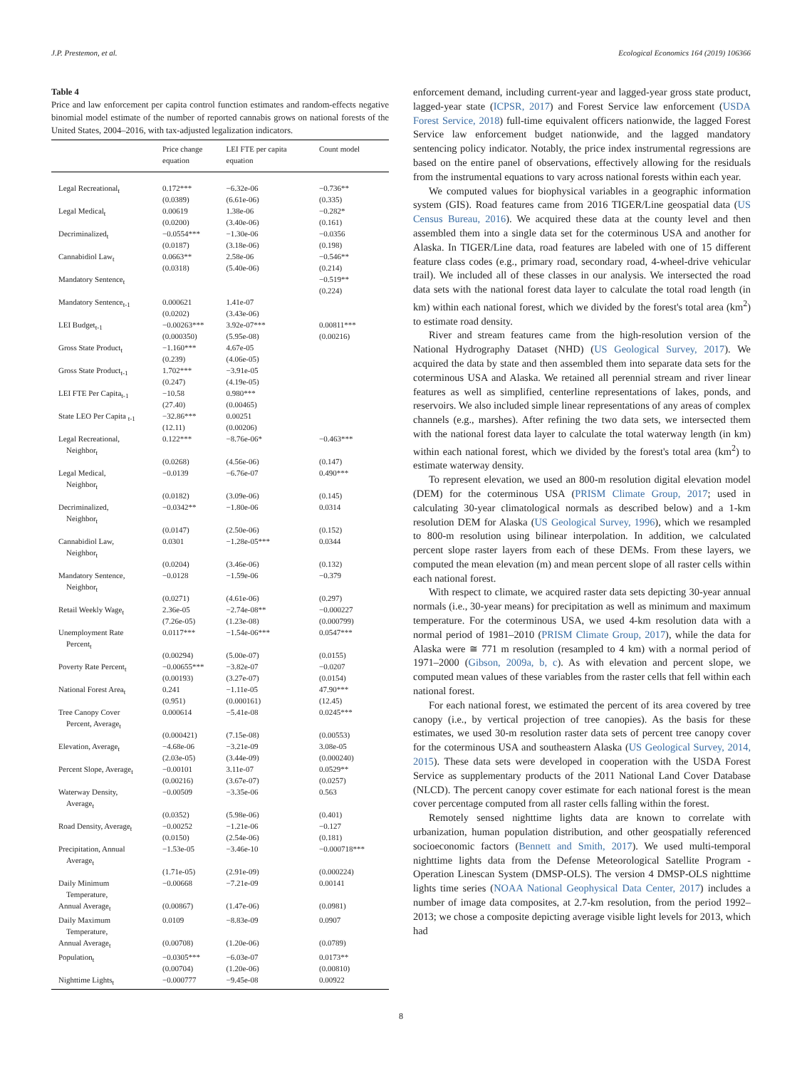J.P. Prestemon, et al. Ecological Economics 164 (2019) 106366
Table 4
Price and law enforcement per capita control function estimates and random-effects negative binomial model estimate of the number of reported cannabis grows on national forests of the United States, 2004–2016, with tax-adjusted legalization indicators.
| | Price change equation | LEI FTE per capita equation | Count model |
| --- | --- | --- | --- |
| Legal Recreational<sub>t</sub> | 0.172*** (0.0389) | −6.32e-06 (6.61e-06) | −0.736** (0.335) |
| Legal Medical<sub>t</sub> | 0.00619 (0.0200) | 1.38e-06 (3.40e-06) | −0.282* (0.161) |
| Decriminalized<sub>t</sub> | −0.0554*** (0.0187) | −1.30e-06 (3.18e-06) | −0.0356 (0.198) |
| Cannabidiol Law<sub>t</sub> | 0.0663** (0.0318) | 2.58e-06 (5.40e-06) | −0.546** (0.214) |
| Mandatory Sentence<sub>t</sub> | | | −0.519** (0.224) |
| Mandatory Sentence<sub>t-1</sub> | 0.000621 (0.0202) | 1.41e-07 (3.43e-06) | |
| LEI Budget<sub>t-1</sub> | −0.00263*** (0.000350) | 3.92e-07*** (5.95e-08) | 0.00811*** (0.00216) |
| Gross State Product<sub>t</sub> | −1.160*** (0.239) | 4.67e-05 (4.06e-05) | |
| Gross State Product<sub>t-1</sub> | 1.702*** (0.247) | −3.91e-05 (4.19e-05) | |
| LEI FTE Per Capita<sub>t-1</sub> | −10.58 (27.40) | 0.980*** (0.00465) | |
| State LEO Per Capita <sub>t-1</sub> | −32.86*** (12.11) | 0.00251 (0.00206) | |
| Legal Recreational, Neighbor<sub>t</sub> | 0.122*** (0.0268) | −8.76e-06* (4.56e-06) | −0.463*** (0.147) |
| Legal Medical, Neighbor<sub>t</sub> | −0.0139 (0.0182) | −6.76e-07 (3.09e-06) | 0.490*** (0.145) |
| Decriminalized, Neighbor<sub>t</sub> | −0.0342** (0.0147) | −1.80e-06 (2.50e-06) | 0.0314 (0.152) |
| Cannabidiol Law, Neighbor<sub>t</sub> | 0.0301 (0.0204) | −1.28e-05*** (3.46e-06) | 0.0344 (0.132) |
| Mandatory Sentence, Neighbor<sub>t</sub> | −0.0128 (0.0271) | −1.59e-06 (4.61e-06) | −0.379 (0.297) |
| Retail Weekly Wage<sub>t</sub> | 2.36e-05 (7.26e-05) | −2.74e-08** (1.23e-08) | −0.000227 (0.000799) |
| Unemployment Rate Percent<sub>t</sub> | 0.0117*** (0.00294) | −1.54e-06*** (5.00e-07) | 0.0547*** (0.0155) |
| Poverty Rate Percent<sub>t</sub> | −0.00655*** (0.00193) | −3.82e-07 (3.27e-07) | −0.0207 (0.0154) |
| National Forest Area<sub>t</sub> | 0.241 (0.951) | −1.11e-05 (0.000161) | 47.90*** (12.45) |
| Tree Canopy Cover Percent, Average<sub>t</sub> | 0.000614 (0.000421) | −5.41e-08 (7.15e-08) | 0.0245*** (0.00553) |
| Elevation, Average<sub>t</sub> | −4.68e-06 (2.03e-05) | −3.21e-09 (3.44e-09) | 3.08e-05 (0.000240) |
| Percent Slope, Average<sub>t</sub> | −0.00101 (0.00216) | 3.11e-07 (3.67e-07) | 0.0529** (0.0257) |
| Waterway Density, Average<sub>t</sub> | −0.00509 (0.0352) | −3.35e-06 (5.98e-06) | 0.563 (0.401) |
| Road Density, Average<sub>t</sub> | −0.00252 (0.0150) | −1.21e-06 (2.54e-06) | −0.127 (0.181) |
| Precipitation, Annual Average<sub>t</sub> | −1.53e-05 (1.71e-05) | −3.46e-10 (2.91e-09) | −0.000718*** (0.000224) |
| Daily Minimum Temperature, Annual Average<sub>t</sub> | −0.00668 (0.00867) | −7.21e-09 (1.47e-06) | 0.00141 (0.0981) |
| Daily Maximum Temperature, Annual Average<sub>t</sub> | 0.0109 (0.00708) | −8.83e-09 (1.20e-06) | 0.0907 (0.0789) |
| Population<sub>t</sub> | −0.0305*** (0.00704) | −6.03e-07 (1.20e-06) | 0.0173** (0.00810) |
| Nighttime Lights<sub>t</sub> | −0.000777 | −9.45e-08 | 0.00922 |
enforcement demand, including current-year and lagged-year gross state product, lagged-year state (ICPSR, 2017) and Forest Service law enforcement (USDA Forest Service, 2018) full-time equivalent officers nationwide, the lagged Forest Service law enforcement budget nationwide, and the lagged mandatory sentencing policy indicator. Notably, the price index instrumental regressions are based on the entire panel of observations, effectively allowing for the residuals from the instrumental equations to vary across national forests within each year.
We computed values for biophysical variables in a geographic information system (GIS). Road features came from 2016 TIGER/Line geospatial data (US Census Bureau, 2016). We acquired these data at the county level and then assembled them into a single data set for the coterminous USA and another for Alaska. In TIGER/Line data, road features are labeled with one of 15 different feature class codes (e.g., primary road, secondary road, 4-wheel-drive vehicular trail). We included all of these classes in our analysis. We intersected the road data sets with the national forest data layer to calculate the total road length (in km) within each national forest, which we divided by the forest's total area (km<sup>2</sup>) to estimate road density.
River and stream features came from the high-resolution version of the National Hydrography Dataset (NHD) (US Geological Survey, 2017). We acquired the data by state and then assembled them into separate data sets for the coterminous USA and Alaska. We retained all perennial stream and river linear features as well as simplified, centerline representations of lakes, ponds, and reservoirs. We also included simple linear representations of any areas of complex channels (e.g., marshes). After refining the two data sets, we intersected them with the national forest data layer to calculate the total waterway length (in km) within each national forest, which we divided by the forest's total area (km<sup>2</sup>) to estimate waterway density.
To represent elevation, we used an 800-m resolution digital elevation model (DEM) for the coterminous USA (PRISM Climate Group, 2017; used in calculating 30-year climatological normals as described below) and a 1-km resolution DEM for Alaska (US Geological Survey, 1996), which we resampled to 800-m resolution using bilinear interpolation. In addition, we calculated percent slope raster layers from each of these DEMs. From these layers, we computed the mean elevation (m) and mean percent slope of all raster cells within each national forest.
With respect to climate, we acquired raster data sets depicting 30-year annual normals (i.e., 30-year means) for precipitation as well as minimum and maximum temperature. For the coterminous USA, we used 4-km resolution data with a normal period of 1981–2010 (PRISM Climate Group, 2017), while the data for Alaska were ≅ 771 m resolution (resampled to 4 km) with a normal period of 1971–2000 (Gibson, 2009a, b, c). As with elevation and percent slope, we computed mean values of these variables from the raster cells that fell within each national forest.
For each national forest, we estimated the percent of its area covered by tree canopy (i.e., by vertical projection of tree canopies). As the basis for these estimates, we used 30-m resolution raster data sets of percent tree canopy cover for the coterminous USA and southeastern Alaska (US Geological Survey, 2014, 2015). These data sets were developed in cooperation with the USDA Forest Service as supplementary products of the 2011 National Land Cover Database (NLCD). The percent canopy cover estimate for each national forest is the mean cover percentage computed from all raster cells falling within the forest.
Remotely sensed nighttime lights data are known to correlate with urbanization, human population distribution, and other geospatially referenced socioeconomic factors (Bennett and Smith, 2017). We used multi-temporal nighttime lights data from the Defense Meteorological Satellite Program - Operation Linescan System (DMSP-OLS). The version 4 DMSP-OLS nighttime lights time series (NOAA National Geophysical Data Center, 2017) includes a number of image data composites, at 2.7-km resolution, from the period 1992–2013; we chose a composite depicting average visible light levels for 2013, which had
8